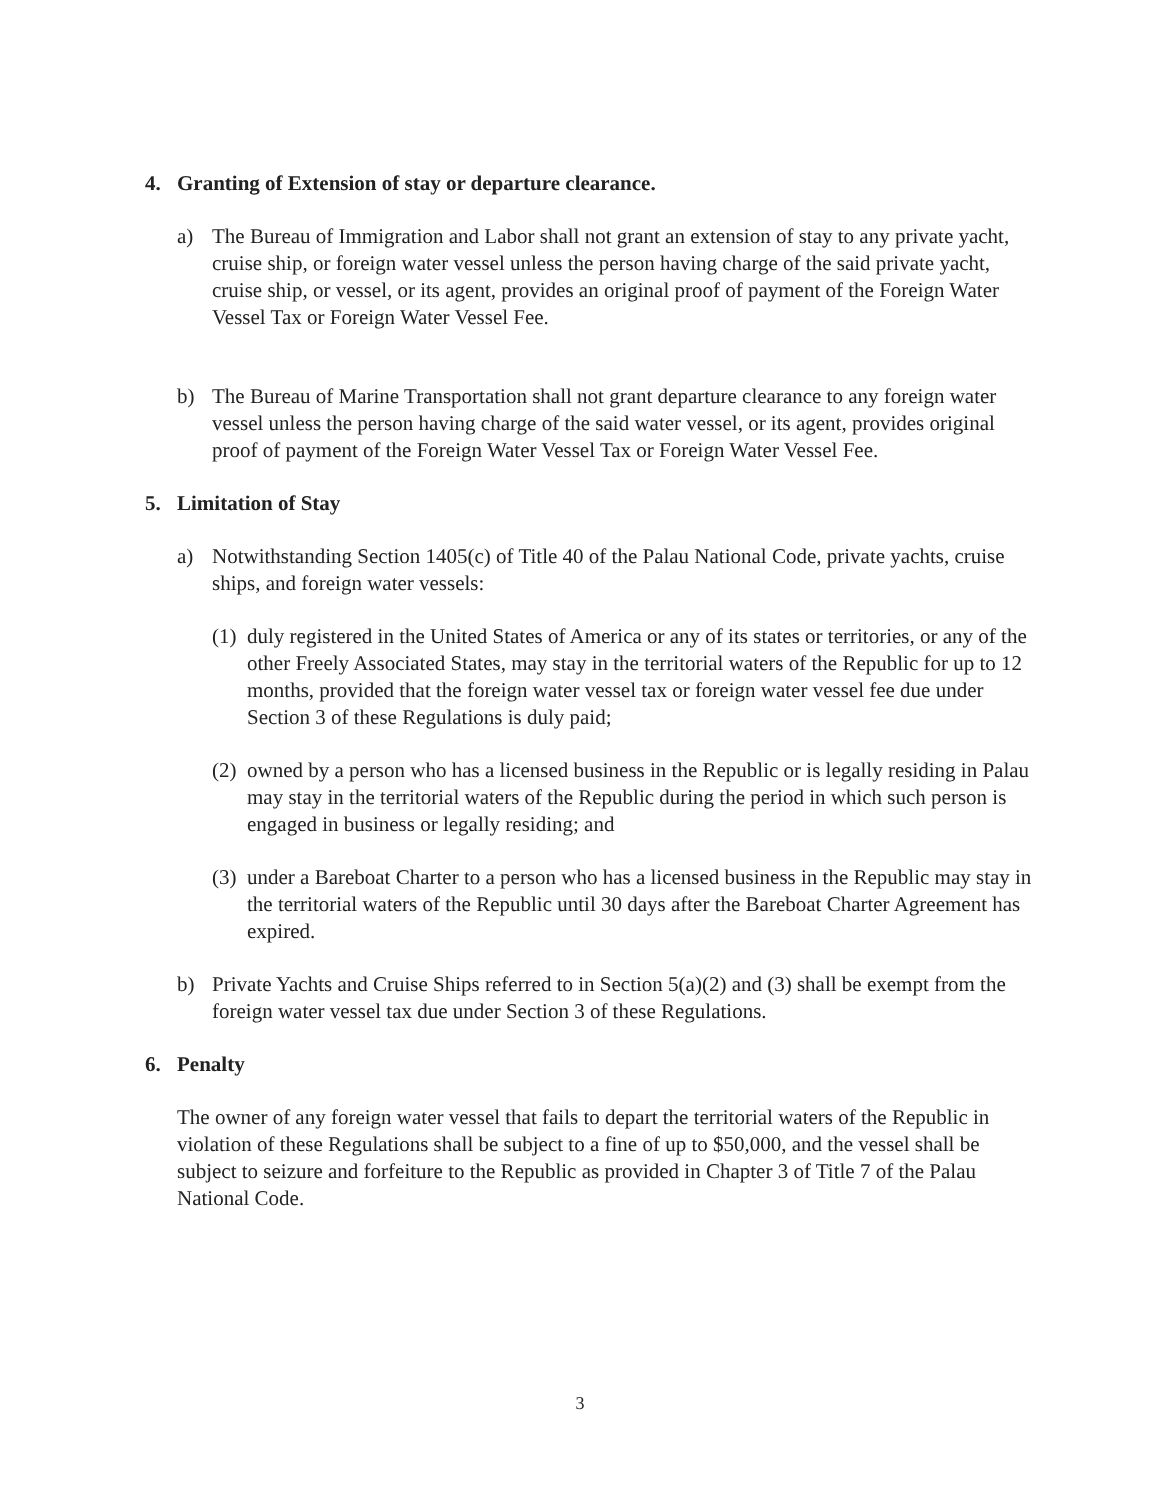4. Granting of Extension of stay or departure clearance.
a) The Bureau of Immigration and Labor shall not grant an extension of stay to any private yacht, cruise ship, or foreign water vessel unless the person having charge of the said private yacht, cruise ship, or vessel, or its agent, provides an original proof of payment of the Foreign Water Vessel Tax or Foreign Water Vessel Fee.
b) The Bureau of Marine Transportation shall not grant departure clearance to any foreign water vessel unless the person having charge of the said water vessel, or its agent, provides original proof of payment of the Foreign Water Vessel Tax or Foreign Water Vessel Fee.
5. Limitation of Stay
a) Notwithstanding Section 1405(c) of Title 40 of the Palau National Code, private yachts, cruise ships, and foreign water vessels:
(1)
duly registered in the United States of America or any of its states or territories, or any of the other Freely Associated States, may stay in the territorial waters of the Republic for up to 12 months, provided that the foreign water vessel tax or foreign water vessel fee due under Section 3 of these Regulations is duly paid;
(2)
owned by a person who has a licensed business in the Republic or is legally residing in Palau may stay in the territorial waters of the Republic during the period in which such person is engaged in business or legally residing; and
(3)
under a Bareboat Charter to a person who has a licensed business in the Republic may stay in the territorial waters of the Republic until 30 days after the Bareboat Charter Agreement has expired.
b) Private Yachts and Cruise Ships referred to in Section 5(a)(2) and (3) shall be exempt from the foreign water vessel tax due under Section 3 of these Regulations.
6. Penalty
The owner of any foreign water vessel that fails to depart the territorial waters of the Republic in violation of these Regulations shall be subject to a fine of up to $50,000, and the vessel shall be subject to seizure and forfeiture to the Republic as provided in Chapter 3 of Title 7 of the Palau National Code.
3